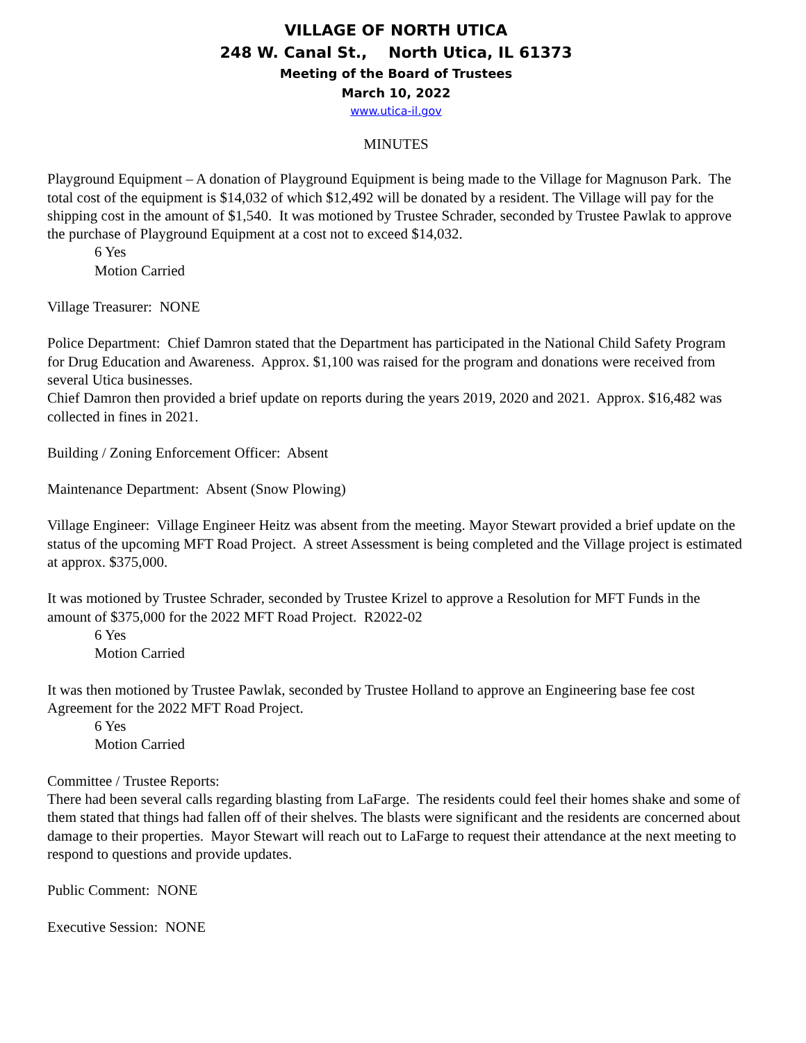VILLAGE OF NORTH UTICA
248 W. Canal St., North Utica, IL 61373
Meeting of the Board of Trustees
March 10, 2022
www.utica-il.gov
MINUTES
Playground Equipment – A donation of Playground Equipment is being made to the Village for Magnuson Park. The total cost of the equipment is $14,032 of which $12,492 will be donated by a resident. The Village will pay for the shipping cost in the amount of $1,540. It was motioned by Trustee Schrader, seconded by Trustee Pawlak to approve the purchase of Playground Equipment at a cost not to exceed $14,032.
6 Yes
Motion Carried
Village Treasurer: NONE
Police Department: Chief Damron stated that the Department has participated in the National Child Safety Program for Drug Education and Awareness. Approx. $1,100 was raised for the program and donations were received from several Utica businesses.
Chief Damron then provided a brief update on reports during the years 2019, 2020 and 2021. Approx. $16,482 was collected in fines in 2021.
Building / Zoning Enforcement Officer: Absent
Maintenance Department: Absent (Snow Plowing)
Village Engineer: Village Engineer Heitz was absent from the meeting. Mayor Stewart provided a brief update on the status of the upcoming MFT Road Project. A street Assessment is being completed and the Village project is estimated at approx. $375,000.
It was motioned by Trustee Schrader, seconded by Trustee Krizel to approve a Resolution for MFT Funds in the amount of $375,000 for the 2022 MFT Road Project. R2022-02
6 Yes
Motion Carried
It was then motioned by Trustee Pawlak, seconded by Trustee Holland to approve an Engineering base fee cost Agreement for the 2022 MFT Road Project.
6 Yes
Motion Carried
Committee / Trustee Reports:
There had been several calls regarding blasting from LaFarge. The residents could feel their homes shake and some of them stated that things had fallen off of their shelves. The blasts were significant and the residents are concerned about damage to their properties. Mayor Stewart will reach out to LaFarge to request their attendance at the next meeting to respond to questions and provide updates.
Public Comment: NONE
Executive Session: NONE